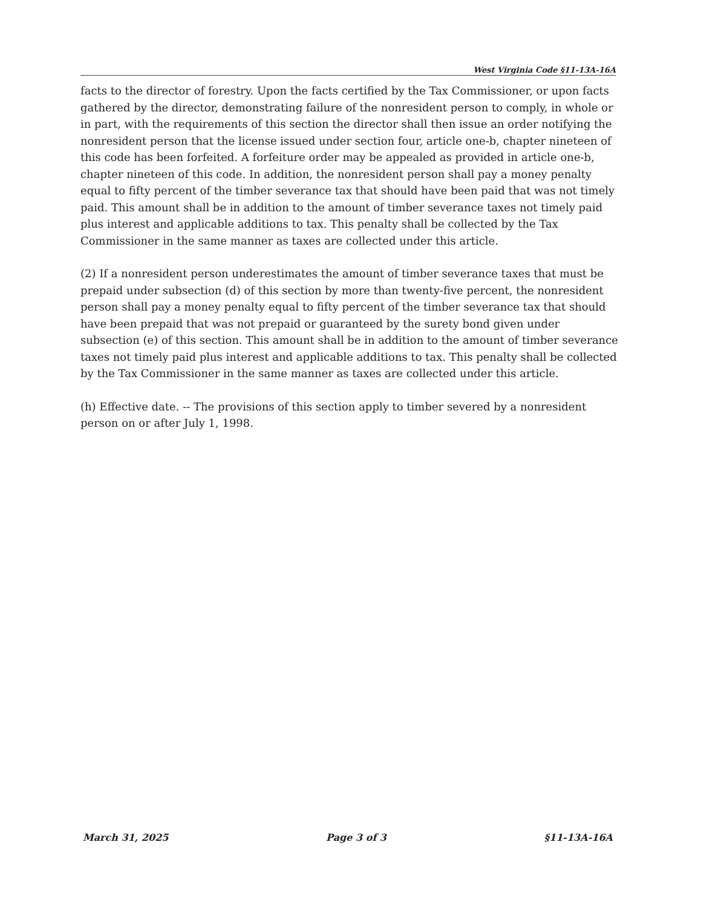West Virginia Code §11-13A-16A
facts to the director of forestry. Upon the facts certified by the Tax Commissioner, or upon facts gathered by the director, demonstrating failure of the nonresident person to comply, in whole or in part, with the requirements of this section the director shall then issue an order notifying the nonresident person that the license issued under section four, article one-b, chapter nineteen of this code has been forfeited. A forfeiture order may be appealed as provided in article one-b, chapter nineteen of this code. In addition, the nonresident person shall pay a money penalty equal to fifty percent of the timber severance tax that should have been paid that was not timely paid. This amount shall be in addition to the amount of timber severance taxes not timely paid plus interest and applicable additions to tax. This penalty shall be collected by the Tax Commissioner in the same manner as taxes are collected under this article.
(2) If a nonresident person underestimates the amount of timber severance taxes that must be prepaid under subsection (d) of this section by more than twenty-five percent, the nonresident person shall pay a money penalty equal to fifty percent of the timber severance tax that should have been prepaid that was not prepaid or guaranteed by the surety bond given under subsection (e) of this section. This amount shall be in addition to the amount of timber severance taxes not timely paid plus interest and applicable additions to tax. This penalty shall be collected by the Tax Commissioner in the same manner as taxes are collected under this article.
(h) Effective date. -- The provisions of this section apply to timber severed by a nonresident person on or after July 1, 1998.
March 31, 2025 Page 3 of 3 §11-13A-16A